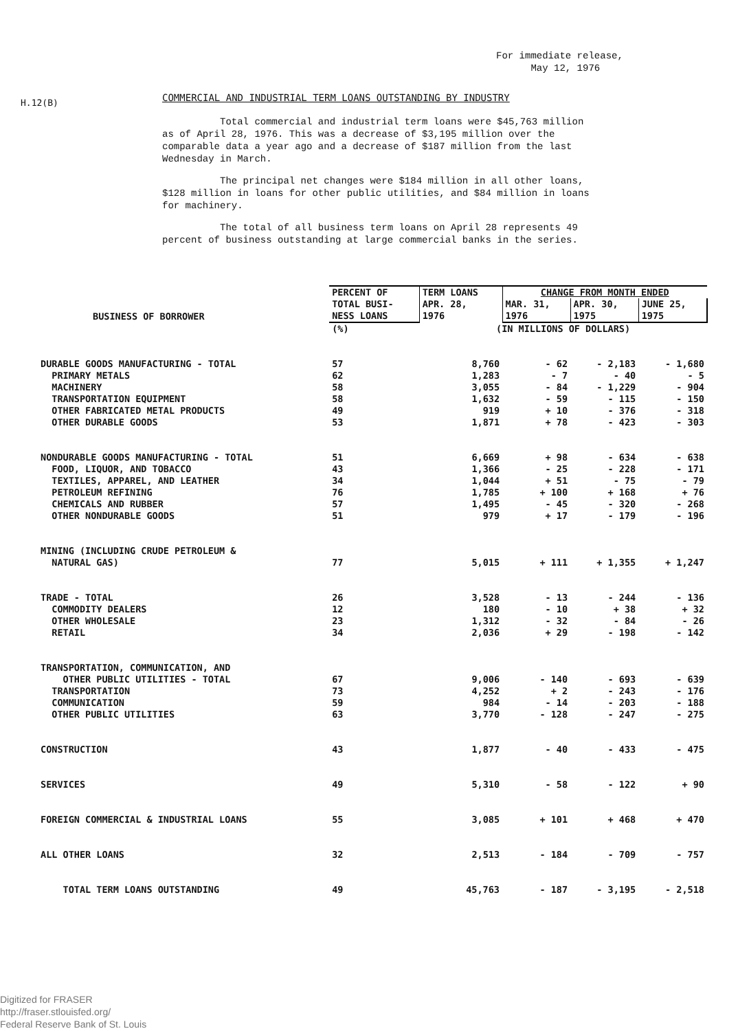For immediate release,
May 12, 1976
H.12(B)
COMMERCIAL AND INDUSTRIAL TERM LOANS OUTSTANDING BY INDUSTRY
Total commercial and industrial term loans were $45,763 million as of April 28, 1976. This was a decrease of $3,195 million over the comparable data a year ago and a decrease of $187 million from the last Wednesday in March.
The principal net changes were $184 million in all other loans, $128 million in loans for other public utilities, and $84 million in loans for machinery.
The total of all business term loans on April 28 represents 49 percent of business outstanding at large commercial banks in the series.
| BUSINESS OF BORROWER | PERCENT OF TOTAL BUSI- NESS LOANS | TERM LOANS APR. 28, 1976 | CHANGE FROM MONTH ENDED | | |
| --- | --- | --- | --- | --- | --- |
| | | | MAR. 31, 1976 | APR. 30, 1975 | JUNE 25, 1975 |
| | (%) | (IN MILLIONS OF DOLLARS) | | | |
| DURABLE GOODS MANUFACTURING - TOTAL | 57 | 8,760 | - 62 | - 2,183 | - 1,680 |
| PRIMARY METALS | 62 | 1,283 | - 7 | - 40 | - 5 |
| MACHINERY | 58 | 3,055 | - 84 | - 1,229 | - 904 |
| TRANSPORTATION EQUIPMENT | 58 | 1,632 | - 59 | - 115 | - 150 |
| OTHER FABRICATED METAL PRODUCTS | 49 | 919 | + 10 | - 376 | - 318 |
| OTHER DURABLE GOODS | 53 | 1,871 | + 78 | - 423 | - 303 |
| NONDURABLE GOODS MANUFACTURING - TOTAL | 51 | 6,669 | + 98 | - 634 | - 638 |
| FOOD, LIQUOR, AND TOBACCO | 43 | 1,366 | - 25 | - 228 | - 171 |
| TEXTILES, APPAREL, AND LEATHER | 34 | 1,044 | + 51 | - 75 | - 79 |
| PETROLEUM REFINING | 76 | 1,785 | + 100 | + 168 | + 76 |
| CHEMICALS AND RUBBER | 57 | 1,495 | - 45 | - 320 | - 268 |
| OTHER NONDURABLE GOODS | 51 | 979 | + 17 | - 179 | - 196 |
| MINING (INCLUDING CRUDE PETROLEUM & NATURAL GAS) | 77 | 5,015 | + 111 | + 1,355 | + 1,247 |
| TRADE - TOTAL | 26 | 3,528 | - 13 | - 244 | - 136 |
| COMMODITY DEALERS | 12 | 180 | - 10 | + 38 | + 32 |
| OTHER WHOLESALE | 23 | 1,312 | - 32 | - 84 | - 26 |
| RETAIL | 34 | 2,036 | + 29 | - 198 | - 142 |
| TRANSPORTATION, COMMUNICATION, AND OTHER PUBLIC UTILITIES - TOTAL | 67 | 9,006 | - 140 | - 693 | - 639 |
| TRANSPORTATION | 73 | 4,252 | + 2 | - 243 | - 176 |
| COMMUNICATION | 59 | 984 | - 14 | - 203 | - 188 |
| OTHER PUBLIC UTILITIES | 63 | 3,770 | - 128 | - 247 | - 275 |
| CONSTRUCTION | 43 | 1,877 | - 40 | - 433 | - 475 |
| SERVICES | 49 | 5,310 | - 58 | - 122 | + 90 |
| FOREIGN COMMERCIAL & INDUSTRIAL LOANS | 55 | 3,085 | + 101 | + 468 | + 470 |
| ALL OTHER LOANS | 32 | 2,513 | - 184 | - 709 | - 757 |
| TOTAL TERM LOANS OUTSTANDING | 49 | 45,763 | - 187 | - 3,195 | - 2,518 |
Digitized for FRASER
http://fraser.stlouisfed.org/
Federal Reserve Bank of St. Louis